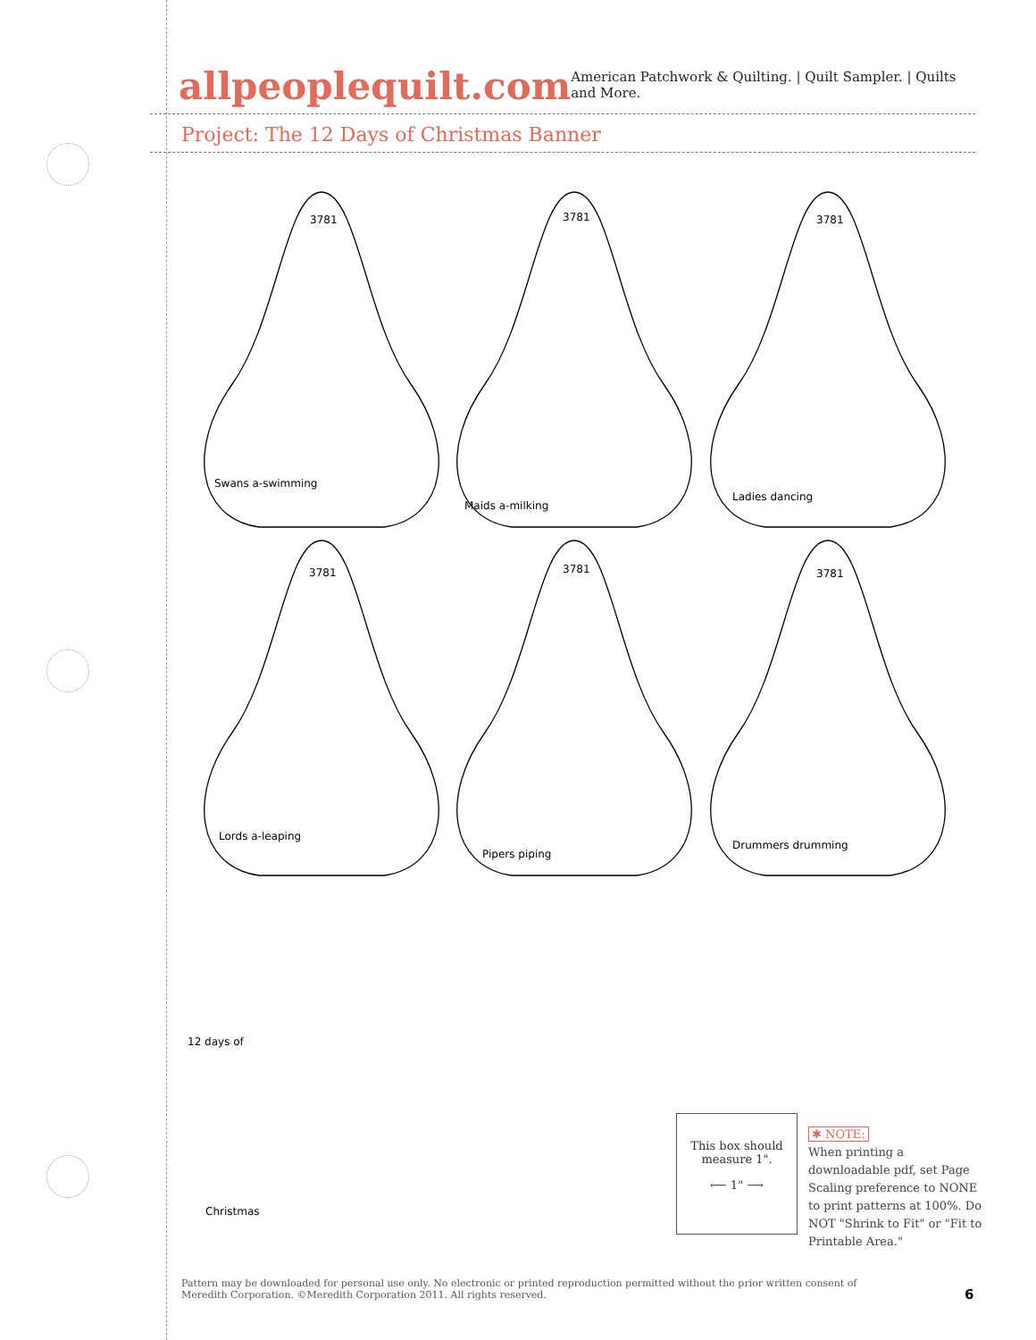allpeoplequilt.com
American Patchwork & Quilting. | Quilt Sampler. | Quilts and More.
Project: The 12 Days of Christmas Banner
3781
3781
3781
3781
3781
3781
Swans a-swimming
Maids a-milking
Ladies dancing
Lords a-leaping
Pipers piping
Drummers drumming
12 days of
Christmas
This box should
measure 1".
⟵ 1" ⟶
✱ NOTE:
When printing a downloadable pdf, set Page Scaling preference to NONE to print patterns at 100%. Do NOT "Shrink to Fit" or "Fit to Printable Area."
Pattern may be downloaded for personal use only. No electronic or printed reproduction permitted without the prior written consent of Meredith Corporation. ©Meredith Corporation 2011. All rights reserved.
6